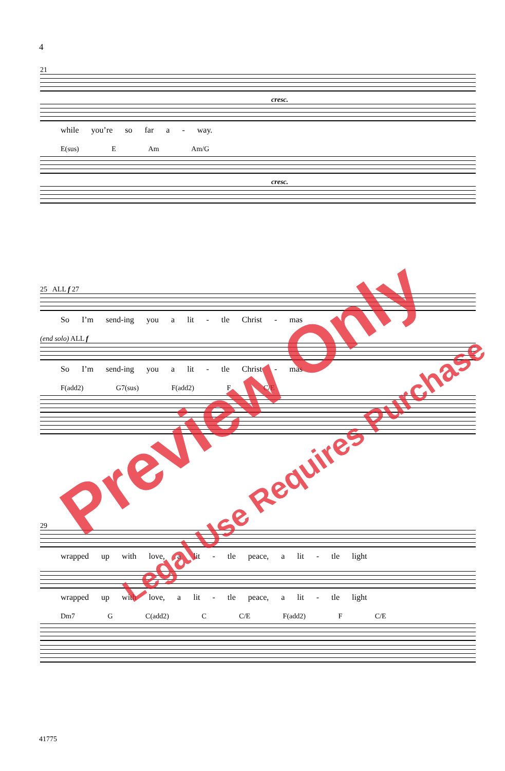4
21
cresc.
while you’re so far a - way.
E(sus) E Am Am/G
cresc.
25 ALL f 27
So I’m send-ing you a lit - tle Christ - mas
(end solo) ALL f
So I’m send-ing you a lit - tle Christ - mas
F(add2) G7(sus) F(add2) F C/E
29
wrapped up with love, a lit - tle peace, a lit - tle light
wrapped up with love, a lit - tle peace, a lit - tle light
Dm7 G C(add2) C C/E F(add2) F C/E
41775
Preview Only
Legal Use Requires Purchase